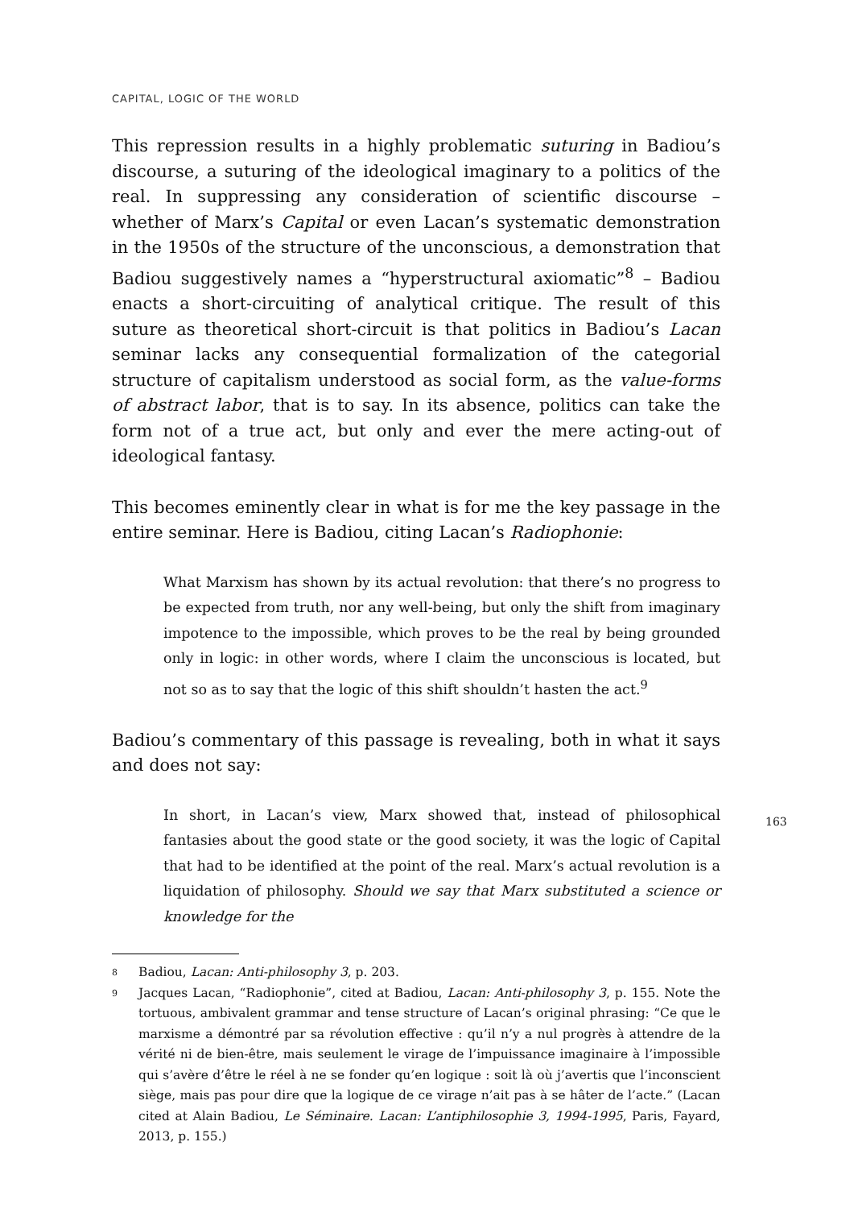CAPITAL, LOGIC OF THE WORLD
This repression results in a highly problematic suturing in Badiou’s discourse, a suturing of the ideological imaginary to a politics of the real. In suppressing any consideration of scientific discourse – whether of Marx’s Capital or even Lacan’s systematic demonstration in the 1950s of the structure of the unconscious, a demonstration that Badiou suggestively names a “hyperstructural axiomatic”<sup>8</sup> – Badiou enacts a short-circuiting of analytical critique. The result of this suture as theoretical short-circuit is that politics in Badiou’s Lacan seminar lacks any consequential formalization of the categorial structure of capitalism understood as social form, as the value-forms of abstract labor, that is to say. In its absence, politics can take the form not of a true act, but only and ever the mere acting-out of ideological fantasy.
This becomes eminently clear in what is for me the key passage in the entire seminar. Here is Badiou, citing Lacan’s Radiophonie:
What Marxism has shown by its actual revolution: that there’s no progress to be expected from truth, nor any well-being, but only the shift from imaginary impotence to the impossible, which proves to be the real by being grounded only in logic: in other words, where I claim the unconscious is located, but not so as to say that the logic of this shift shouldn’t hasten the act.<sup>9</sup>
Badiou’s commentary of this passage is revealing, both in what it says and does not say:
In short, in Lacan’s view, Marx showed that, instead of philosophical fantasies about the good state or the good society, it was the logic of Capital that had to be identified at the point of the real. Marx’s actual revolution is a liquidation of philosophy. Should we say that Marx substituted a science or knowledge for the
8 Badiou, Lacan: Anti-philosophy 3, p. 203.
9 Jacques Lacan, “Radiophonie”, cited at Badiou, Lacan: Anti-philosophy 3, p. 155. Note the tortuous, ambivalent grammar and tense structure of Lacan’s original phrasing: “Ce que le marxisme a démontré par sa révolution effective : qu’il n’y a nul progrès à attendre de la vérité ni de bien-être, mais seulement le virage de l’impuissance imaginaire à l’impossible qui s’avère d’être le réel à ne se fonder qu’en logique : soit là où j’avertis que l’inconscient siège, mais pas pour dire que la logique de ce virage n’ait pas à se hâter de l’acte.” (Lacan cited at Alain Badiou, Le Séminaire. Lacan: L’antiphilosophie 3, 1994-1995, Paris, Fayard, 2013, p. 155.)
163